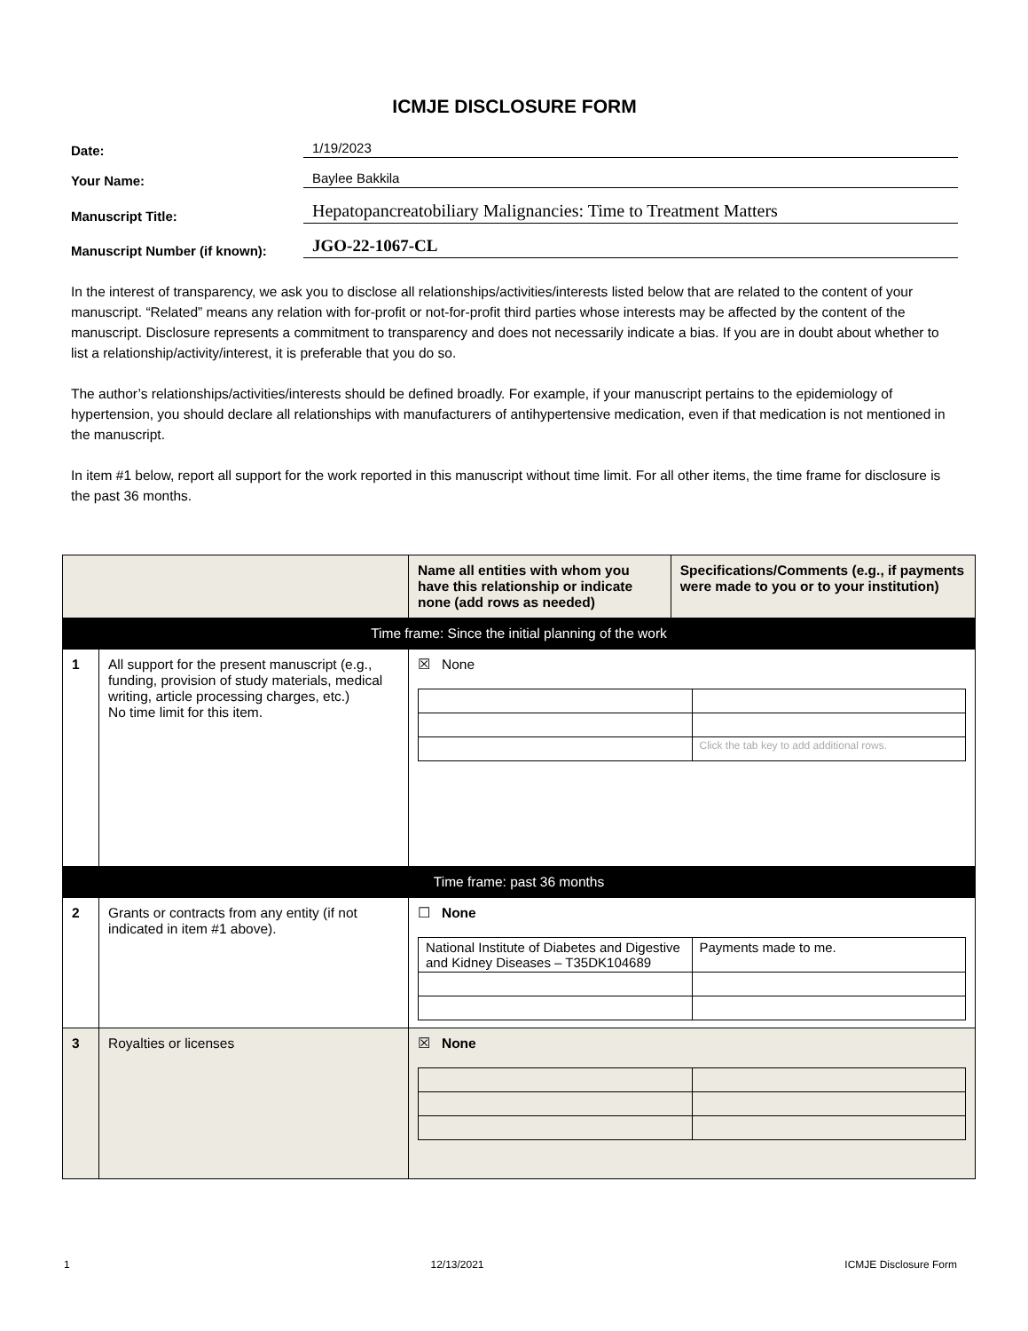ICMJE DISCLOSURE FORM
Date:
1/19/2023
Your Name:
Baylee Bakkila
Manuscript Title:
Hepatopancreatobiliary Malignancies: Time to Treatment Matters
Manuscript Number (if known):
JGO-22-1067-CL
In the interest of transparency, we ask you to disclose all relationships/activities/interests listed below that are related to the content of your manuscript. “Related” means any relation with for-profit or not-for-profit third parties whose interests may be affected by the content of the manuscript. Disclosure represents a commitment to transparency and does not necessarily indicate a bias. If you are in doubt about whether to list a relationship/activity/interest, it is preferable that you do so.
The author’s relationships/activities/interests should be defined broadly. For example, if your manuscript pertains to the epidemiology of hypertension, you should declare all relationships with manufacturers of antihypertensive medication, even if that medication is not mentioned in the manuscript.
In item #1 below, report all support for the work reported in this manuscript without time limit. For all other items, the time frame for disclosure is the past 36 months.
| | | Name all entities with whom you have this relationship or indicate none (add rows as needed) | Specifications/Comments (e.g., if payments were made to you or to your institution) |
| --- | --- | --- | --- |
| Time frame: Since the initial planning of the work | | | |
| 1 | All support for the present manuscript (e.g., funding, provision of study materials, medical writing, article processing charges, etc.) No time limit for this item. | ☒ None / / Click the tab key to add additional rows. / | |
| Time frame: past 36 months | | | |
| 2 | Grants or contracts from any entity (if not indicated in item #1 above). | ☐ None / National Institute of Diabetes and Digestive and Kidney Diseases – T35DK104689 / Payments made to me. / | |
| 3 | Royalties or licenses | ☒ None | |
1 12/13/2021 ICMJE Disclosure Form